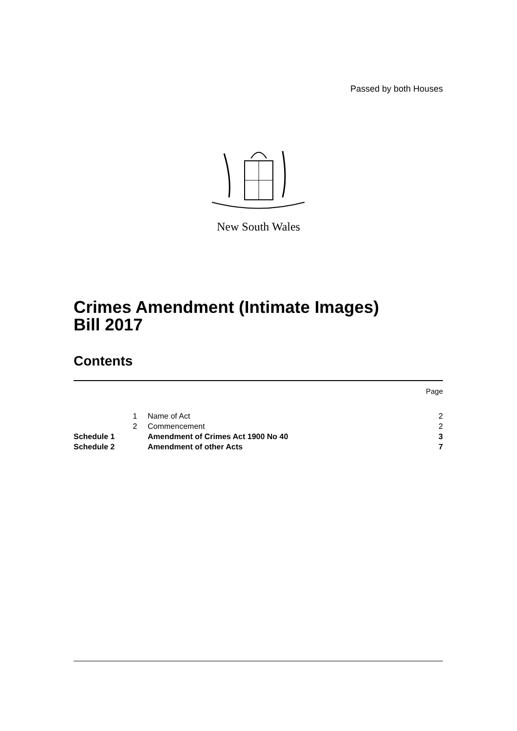Passed by both Houses
New South Wales
Crimes Amendment (Intimate Images)
Bill 2017
Contents
| | | | Page |
| | 1 | Name of Act | 2 |
| | 2 | Commencement | 2 |
| Schedule 1 | | Amendment of Crimes Act 1900 No 40 | 3 |
| Schedule 2 | | Amendment of other Acts | 7 |